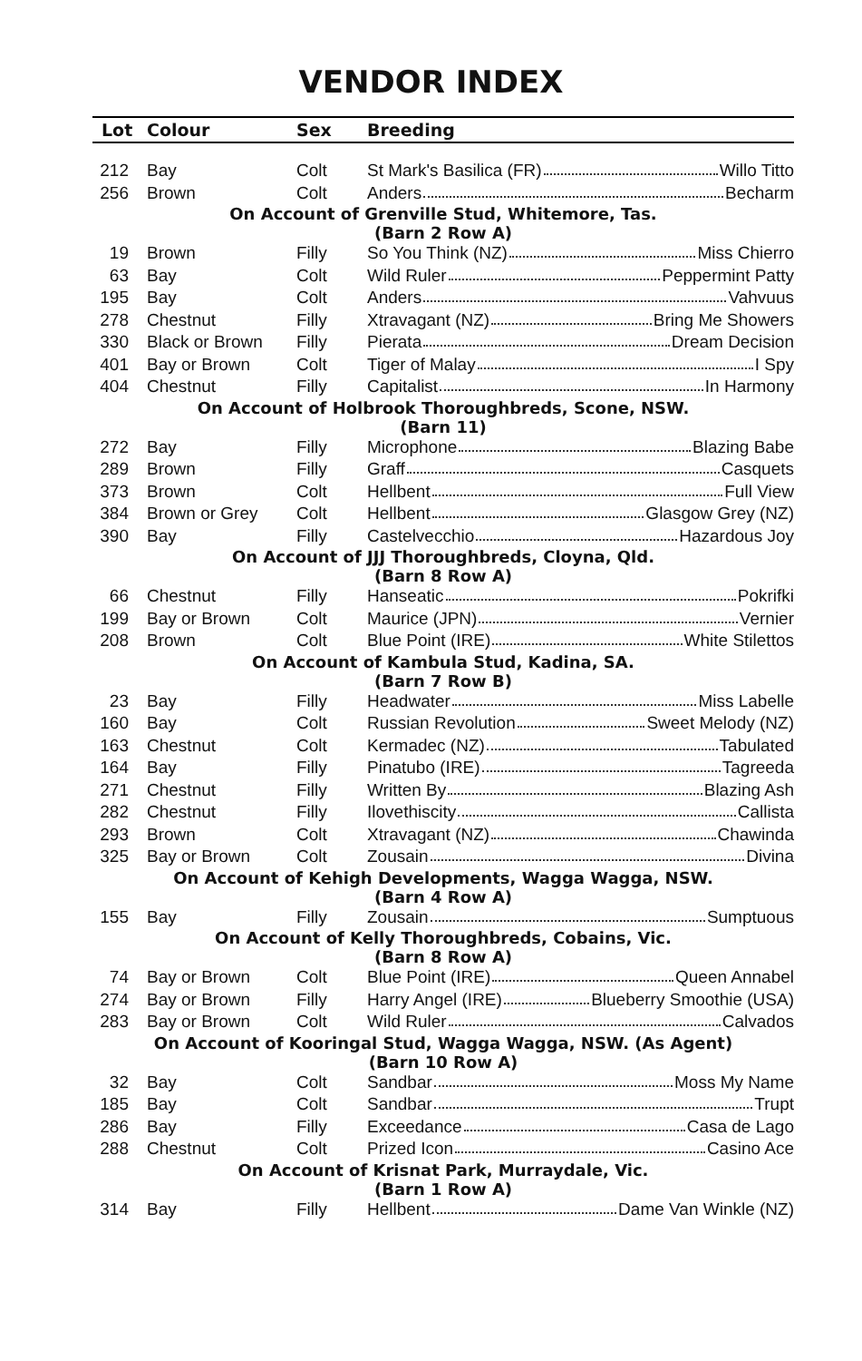VENDOR INDEX
| Lot | Colour | Sex | Breeding |
| --- | --- | --- | --- |
| 212 | Bay | Colt | St Mark's Basilica (FR) Willo Titto |
| 256 | Brown | Colt | Anders Becharm |
| On Account of Grenville Stud, Whitemore, Tas. (Barn 2 Row A) | | | |
| 19 | Brown | Filly | So You Think (NZ) Miss Chierro |
| 63 | Bay | Colt | Wild Ruler Peppermint Patty |
| 195 | Bay | Colt | Anders Vahvuus |
| 278 | Chestnut | Filly | Xtravagant (NZ) Bring Me Showers |
| 330 | Black or Brown | Filly | Pierata Dream Decision |
| 401 | Bay or Brown | Colt | Tiger of Malay I Spy |
| 404 | Chestnut | Filly | Capitalist In Harmony |
| On Account of Holbrook Thoroughbreds, Scone, NSW. (Barn 11) | | | |
| 272 | Bay | Filly | Microphone Blazing Babe |
| 289 | Brown | Filly | Graff Casquets |
| 373 | Brown | Colt | Hellbent Full View |
| 384 | Brown or Grey | Colt | Hellbent Glasgow Grey (NZ) |
| 390 | Bay | Filly | Castelvecchio Hazardous Joy |
| On Account of JJJ Thoroughbreds, Cloyna, Qld. (Barn 8 Row A) | | | |
| 66 | Chestnut | Filly | Hanseatic Pokrifki |
| 199 | Bay or Brown | Colt | Maurice (JPN) Vernier |
| 208 | Brown | Colt | Blue Point (IRE) White Stilettos |
| On Account of Kambula Stud, Kadina, SA. (Barn 7 Row B) | | | |
| 23 | Bay | Filly | Headwater Miss Labelle |
| 160 | Bay | Colt | Russian Revolution Sweet Melody (NZ) |
| 163 | Chestnut | Colt | Kermadec (NZ) Tabulated |
| 164 | Bay | Filly | Pinatubo (IRE) Tagreeda |
| 271 | Chestnut | Filly | Written By Blazing Ash |
| 282 | Chestnut | Filly | Ilovethiscity Callista |
| 293 | Brown | Colt | Xtravagant (NZ) Chawinda |
| 325 | Bay or Brown | Colt | Zousain Divina |
| On Account of Kehigh Developments, Wagga Wagga, NSW. (Barn 4 Row A) | | | |
| 155 | Bay | Filly | Zousain Sumptuous |
| On Account of Kelly Thoroughbreds, Cobains, Vic. (Barn 8 Row A) | | | |
| 74 | Bay or Brown | Colt | Blue Point (IRE) Queen Annabel |
| 274 | Bay or Brown | Filly | Harry Angel (IRE) Blueberry Smoothie (USA) |
| 283 | Bay or Brown | Colt | Wild Ruler Calvados |
| On Account of Kooringal Stud, Wagga Wagga, NSW. (As Agent) (Barn 10 Row A) | | | |
| 32 | Bay | Colt | Sandbar Moss My Name |
| 185 | Bay | Colt | Sandbar Trupt |
| 286 | Bay | Filly | Exceedance Casa de Lago |
| 288 | Chestnut | Colt | Prized Icon Casino Ace |
| On Account of Krisnat Park, Murraydale, Vic. (Barn 1 Row A) | | | |
| 314 | Bay | Filly | Hellbent Dame Van Winkle (NZ) |